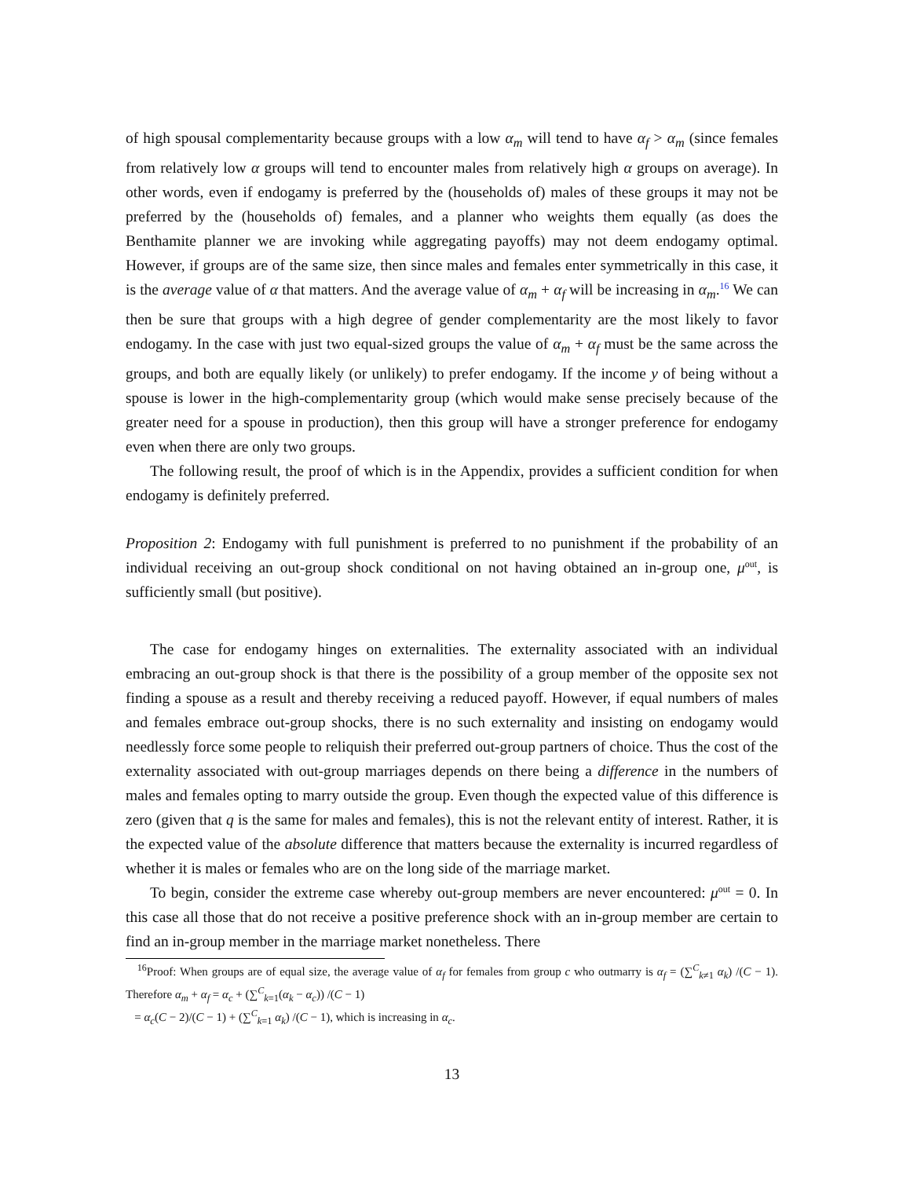of high spousal complementarity because groups with a low α<sub>m</sub> will tend to have α<sub>f</sub> > α<sub>m</sub> (since females from relatively low α groups will tend to encounter males from relatively high α groups on average). In other words, even if endogamy is preferred by the (households of) males of these groups it may not be preferred by the (households of) females, and a planner who weights them equally (as does the Benthamite planner we are invoking while aggregating payoffs) may not deem endogamy optimal. However, if groups are of the same size, then since males and females enter symmetrically in this case, it is the average value of α that matters. And the average value of α<sub>m</sub> + α<sub>f</sub> will be increasing in α<sub>m</sub>.<sup>16</sup> We can then be sure that groups with a high degree of gender complementarity are the most likely to favor endogamy. In the case with just two equal-sized groups the value of α<sub>m</sub> + α<sub>f</sub> must be the same across the groups, and both are equally likely (or unlikely) to prefer endogamy. If the income y of being without a spouse is lower in the high-complementarity group (which would make sense precisely because of the greater need for a spouse in production), then this group will have a stronger preference for endogamy even when there are only two groups.
The following result, the proof of which is in the Appendix, provides a sufficient condition for when endogamy is definitely preferred.
Proposition 2: Endogamy with full punishment is preferred to no punishment if the probability of an individual receiving an out-group shock conditional on not having obtained an in-group one, μ<sup>out</sup>, is sufficiently small (but positive).
The case for endogamy hinges on externalities. The externality associated with an individual embracing an out-group shock is that there is the possibility of a group member of the opposite sex not finding a spouse as a result and thereby receiving a reduced payoff. However, if equal numbers of males and females embrace out-group shocks, there is no such externality and insisting on endogamy would needlessly force some people to reliquish their preferred out-group partners of choice. Thus the cost of the externality associated with out-group marriages depends on there being a difference in the numbers of males and females opting to marry outside the group. Even though the expected value of this difference is zero (given that q is the same for males and females), this is not the relevant entity of interest. Rather, it is the expected value of the absolute difference that matters because the externality is incurred regardless of whether it is males or females who are on the long side of the marriage market.
To begin, consider the extreme case whereby out-group members are never encountered: μ<sup>out</sup> = 0. In this case all those that do not receive a positive preference shock with an in-group member are certain to find an in-group member in the marriage market nonetheless. There
<sup>16</sup> Proof: When groups are of equal size, the average value of α<sub>f</sub> for females from group c who outmarry is α<sub>f</sub> = (∑<sup>C</sup><sub>k≠1</sub> α<sub>k</sub>) /(C − 1). Therefore α<sub>m</sub> + α<sub>f</sub> = α<sub>c</sub> + (∑<sup>C</sup><sub>k=1</sub>(α<sub>k</sub> − α<sub>c</sub>)) /(C − 1)
= α<sub>c</sub>(C − 2)/(C − 1) + (∑<sup>C</sup><sub>k=1</sub> α<sub>k</sub>) /(C − 1), which is increasing in α<sub>c</sub>.
13